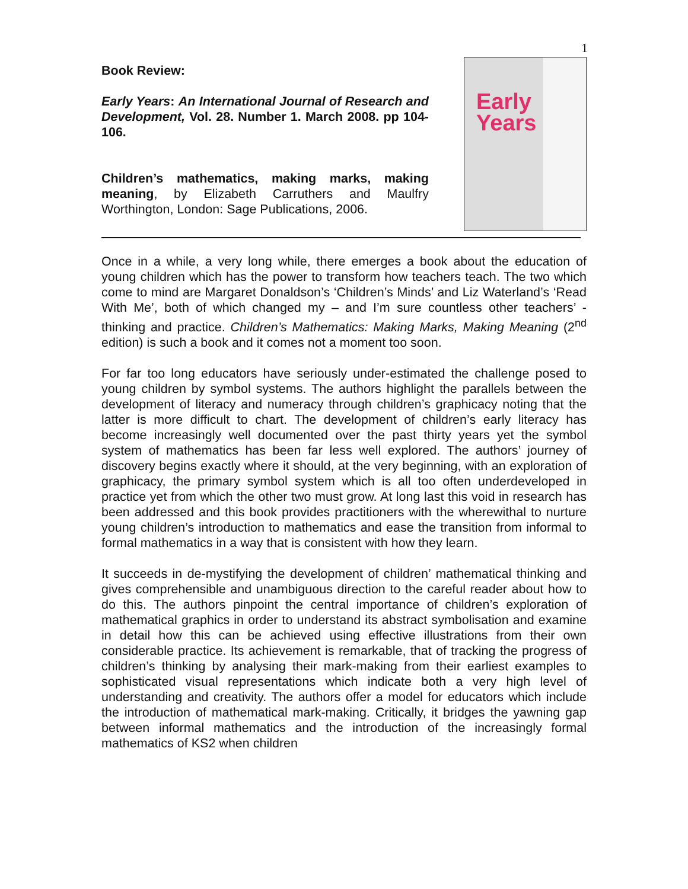1
Book Review:
Early Years: An International Journal of Research and Development, Vol. 28. Number 1. March 2008. pp 104-106.
Children’s mathematics, making marks, making meaning, by Elizabeth Carruthers and Maulfry Worthington, London: Sage Publications, 2006.
Early
Years
Once in a while, a very long while, there emerges a book about the education of young children which has the power to transform how teachers teach. The two which come to mind are Margaret Donaldson’s ‘Children’s Minds’ and Liz Waterland’s ‘Read With Me’, both of which changed my – and I’m sure countless other teachers’ - thinking and practice. Children’s Mathematics: Making Marks, Making Meaning (2<sup>nd</sup> edition) is such a book and it comes not a moment too soon.
For far too long educators have seriously under-estimated the challenge posed to young children by symbol systems. The authors highlight the parallels between the development of literacy and numeracy through children’s graphicacy noting that the latter is more difficult to chart. The development of children’s early literacy has become increasingly well documented over the past thirty years yet the symbol system of mathematics has been far less well explored. The authors’ journey of discovery begins exactly where it should, at the very beginning, with an exploration of graphicacy, the primary symbol system which is all too often underdeveloped in practice yet from which the other two must grow. At long last this void in research has been addressed and this book provides practitioners with the wherewithal to nurture young children’s introduction to mathematics and ease the transition from informal to formal mathematics in a way that is consistent with how they learn.
It succeeds in de-mystifying the development of children’ mathematical thinking and gives comprehensible and unambiguous direction to the careful reader about how to do this. The authors pinpoint the central importance of children’s exploration of mathematical graphics in order to understand its abstract symbolisation and examine in detail how this can be achieved using effective illustrations from their own considerable practice. Its achievement is remarkable, that of tracking the progress of children’s thinking by analysing their mark-making from their earliest examples to sophisticated visual representations which indicate both a very high level of understanding and creativity. The authors offer a model for educators which include the introduction of mathematical mark-making. Critically, it bridges the yawning gap between informal mathematics and the introduction of the increasingly formal mathematics of KS2 when children